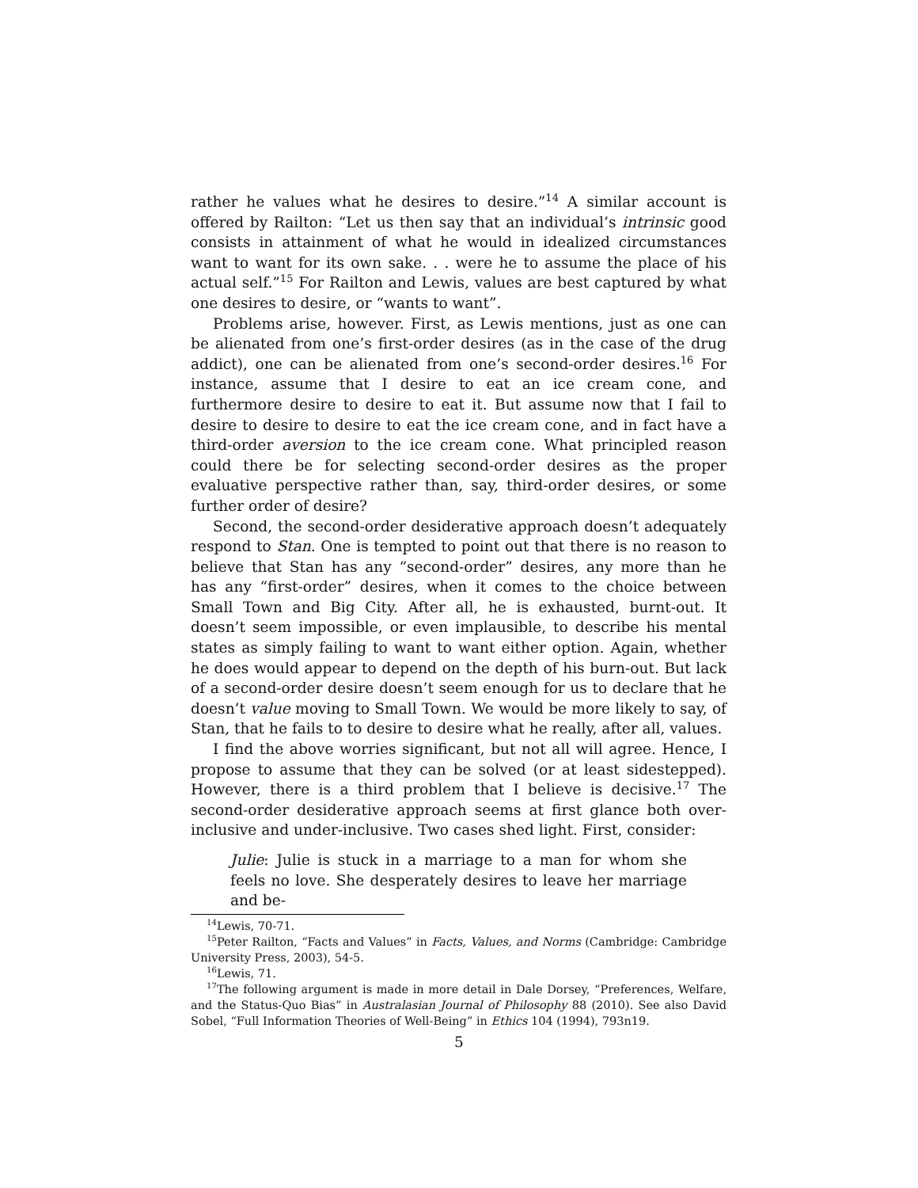rather he values what he desires to desire.”<sup>14</sup> A similar account is offered by Railton: “Let us then say that an individual’s intrinsic good consists in attainment of what he would in idealized circumstances want to want for its own sake. . . were he to assume the place of his actual self.”<sup>15</sup> For Railton and Lewis, values are best captured by what one desires to desire, or “wants to want”.
Problems arise, however. First, as Lewis mentions, just as one can be alienated from one’s first-order desires (as in the case of the drug addict), one can be alienated from one’s second-order desires.<sup>16</sup> For instance, assume that I desire to eat an ice cream cone, and furthermore desire to desire to eat it. But assume now that I fail to desire to desire to desire to eat the ice cream cone, and in fact have a third-order aversion to the ice cream cone. What principled reason could there be for selecting second-order desires as the proper evaluative perspective rather than, say, third-order desires, or some further order of desire?
Second, the second-order desiderative approach doesn’t adequately respond to Stan. One is tempted to point out that there is no reason to believe that Stan has any “second-order” desires, any more than he has any “first-order” desires, when it comes to the choice between Small Town and Big City. After all, he is exhausted, burnt-out. It doesn’t seem impossible, or even implausible, to describe his mental states as simply failing to want to want either option. Again, whether he does would appear to depend on the depth of his burn-out. But lack of a second-order desire doesn’t seem enough for us to declare that he doesn’t value moving to Small Town. We would be more likely to say, of Stan, that he fails to to desire to desire what he really, after all, values.
I find the above worries significant, but not all will agree. Hence, I propose to assume that they can be solved (or at least sidestepped). However, there is a third problem that I believe is decisive.<sup>17</sup> The second-order desiderative approach seems at first glance both over-inclusive and under-inclusive. Two cases shed light. First, consider:
Julie: Julie is stuck in a marriage to a man for whom she feels no love. She desperately desires to leave her marriage and be-
<sup>14</sup> Lewis, 70-71.
<sup>15</sup> Peter Railton, “Facts and Values” in Facts, Values, and Norms (Cambridge: Cambridge University Press, 2003), 54-5.
<sup>16</sup> Lewis, 71.
<sup>17</sup> The following argument is made in more detail in Dale Dorsey, “Preferences, Welfare, and the Status-Quo Bias” in Australasian Journal of Philosophy 88 (2010). See also David Sobel, “Full Information Theories of Well-Being” in Ethics 104 (1994), 793n19.
5